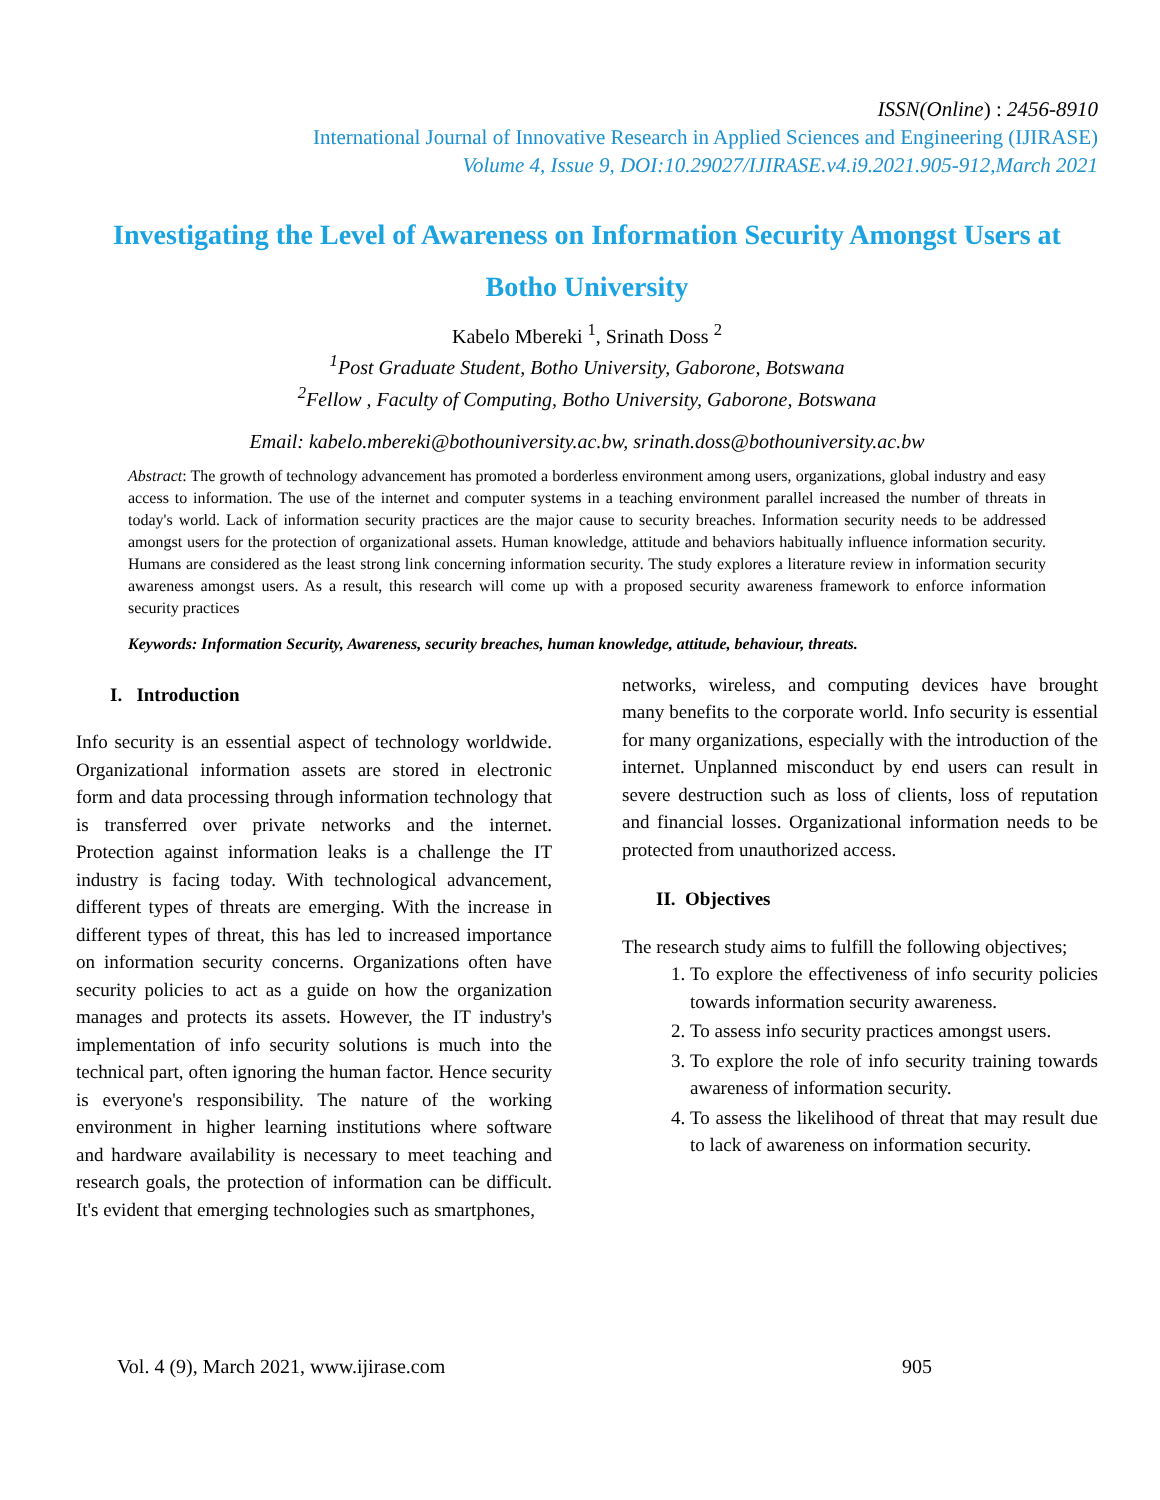ISSN(Online) : 2456-8910
International Journal of Innovative Research in Applied Sciences and Engineering (IJIRASE)
Volume 4, Issue 9, DOI:10.29027/IJIRASE.v4.i9.2021.905-912,March 2021
Investigating the Level of Awareness on Information Security Amongst Users at Botho University
Kabelo Mbereki <sup>1</sup>, Srinath Doss <sup>2</sup>
<sup>1</sup> Post Graduate Student, Botho University, Gaborone, Botswana
<sup>2</sup> Fellow , Faculty of Computing, Botho University, Gaborone, Botswana
Email: kabelo.mbereki@bothouniversity.ac.bw, srinath.doss@bothouniversity.ac.bw
Abstract: The growth of technology advancement has promoted a borderless environment among users, organizations, global industry and easy access to information. The use of the internet and computer systems in a teaching environment parallel increased the number of threats in today's world. Lack of information security practices are the major cause to security breaches. Information security needs to be addressed amongst users for the protection of organizational assets. Human knowledge, attitude and behaviors habitually influence information security. Humans are considered as the least strong link concerning information security. The study explores a literature review in information security awareness amongst users. As a result, this research will come up with a proposed security awareness framework to enforce information security practices
Keywords: Information Security, Awareness, security breaches, human knowledge, attitude, behaviour, threats.
I. Introduction
Info security is an essential aspect of technology worldwide. Organizational information assets are stored in electronic form and data processing through information technology that is transferred over private networks and the internet. Protection against information leaks is a challenge the IT industry is facing today. With technological advancement, different types of threats are emerging. With the increase in different types of threat, this has led to increased importance on information security concerns. Organizations often have security policies to act as a guide on how the organization manages and protects its assets. However, the IT industry's implementation of info security solutions is much into the technical part, often ignoring the human factor. Hence security is everyone's responsibility. The nature of the working environment in higher learning institutions where software and hardware availability is necessary to meet teaching and research goals, the protection of information can be difficult. It's evident that emerging technologies such as smartphones,
networks, wireless, and computing devices have brought many benefits to the corporate world. Info security is essential for many organizations, especially with the introduction of the internet. Unplanned misconduct by end users can result in severe destruction such as loss of clients, loss of reputation and financial losses. Organizational information needs to be protected from unauthorized access.
II. Objectives
The research study aims to fulfill the following objectives;
1. To explore the effectiveness of info security policies towards information security awareness.
2. To assess info security practices amongst users.
3. To explore the role of info security training towards awareness of information security.
4. To assess the likelihood of threat that may result due to lack of awareness on information security.
Vol. 4 (9), March 2021, www.ijirase.com 905